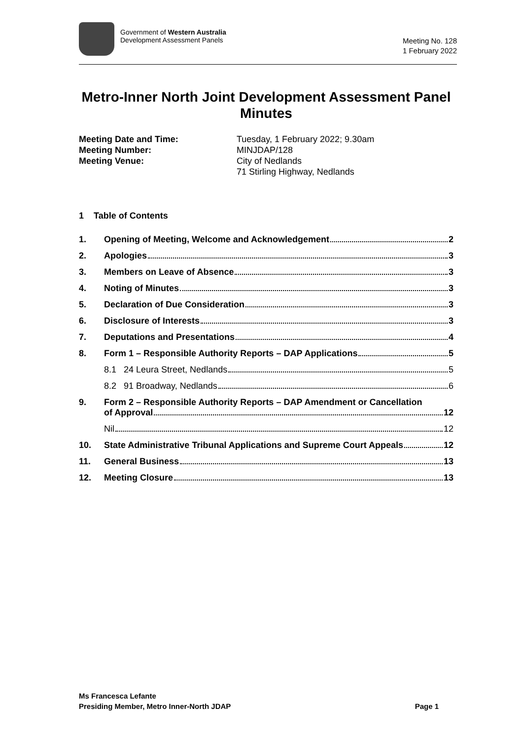Government of Western Australia
Development Assessment Panels
Meeting No. 128
1 February 2022
Metro-Inner North Joint Development Assessment Panel Minutes
Meeting Date and Time: Tuesday, 1 February 2022; 9.30am
Meeting Number: MINJDAP/128
Meeting Venue: City of Nedlands
71 Stirling Highway, Nedlands
1 Table of Contents
1. Opening of Meeting, Welcome and Acknowledgement 2
2. Apologies 3
3. Members on Leave of Absence 3
4. Noting of Minutes 3
5. Declaration of Due Consideration 3
6. Disclosure of Interests 3
7. Deputations and Presentations 4
8. Form 1 – Responsible Authority Reports – DAP Applications 5
8.1 24 Leura Street, Nedlands 5
8.2 91 Broadway, Nedlands 6
9. Form 2 – Responsible Authority Reports – DAP Amendment or Cancellation
of Approval 12
Nil 12
10. State Administrative Tribunal Applications and Supreme Court Appeals 12
11. General Business 13
12. Meeting Closure 13
Ms Francesca Lefante
Presiding Member, Metro Inner-North JDAP Page 1